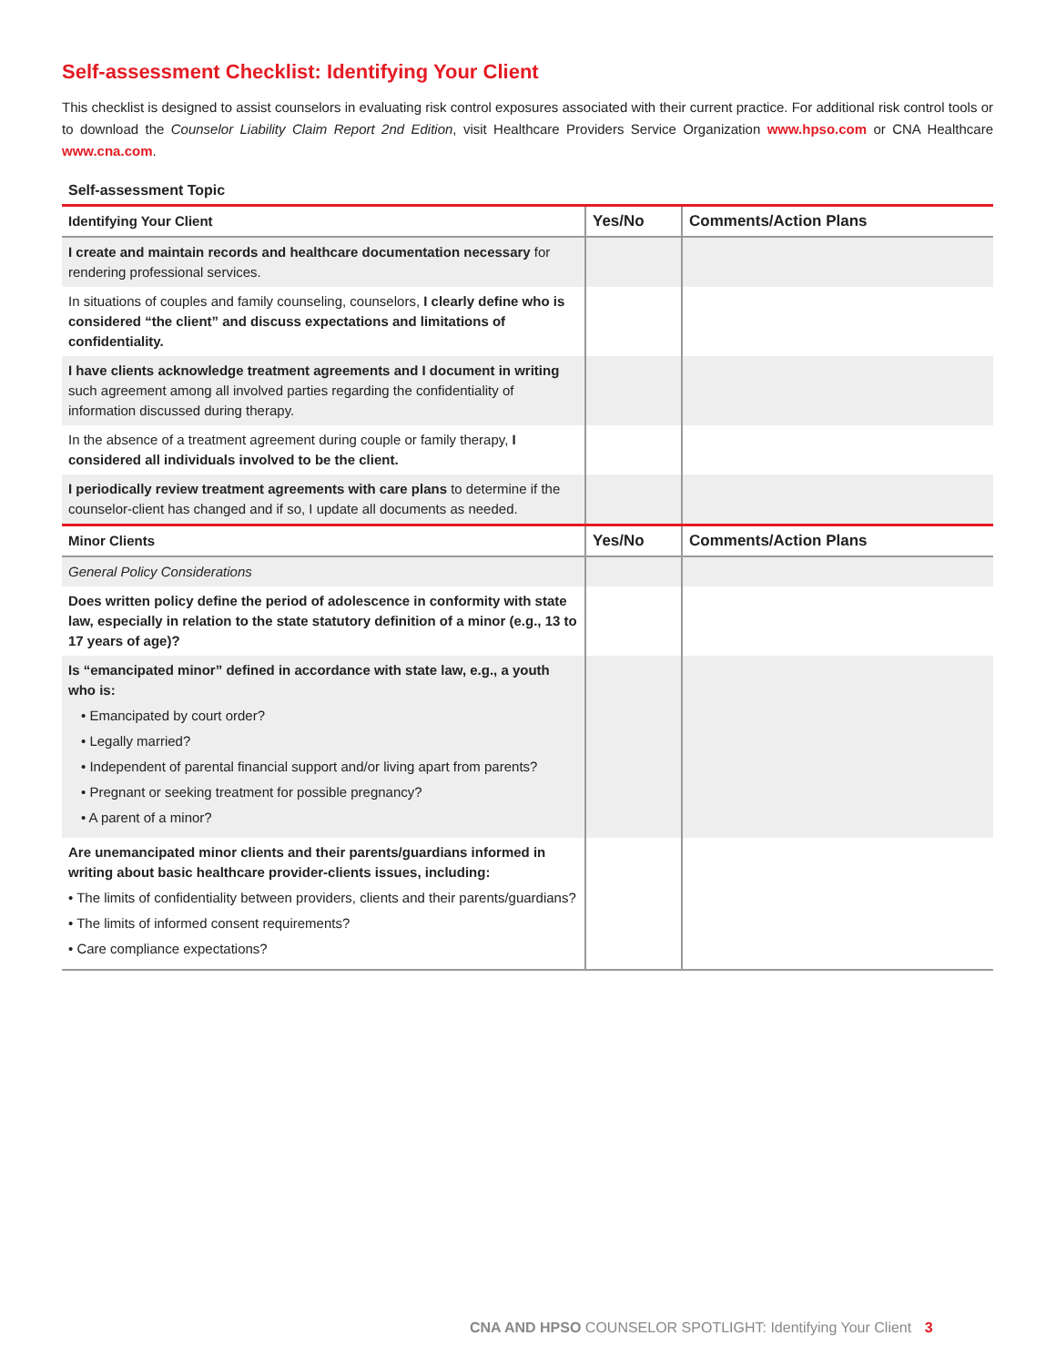Self-assessment Checklist: Identifying Your Client
This checklist is designed to assist counselors in evaluating risk control exposures associated with their current practice. For additional risk control tools or to download the Counselor Liability Claim Report 2nd Edition, visit Healthcare Providers Service Organization www.hpso.com or CNA Healthcare www.cna.com.
Self-assessment Topic
| Identifying Your Client | Yes/No | Comments/Action Plans |
| --- | --- | --- |
| I create and maintain records and healthcare documentation necessary for rendering professional services. | | |
| In situations of couples and family counseling, counselors, I clearly define who is considered “the client” and discuss expectations and limitations of confidentiality. | | |
| I have clients acknowledge treatment agreements and I document in writing such agreement among all involved parties regarding the confidentiality of information discussed during therapy. | | |
| In the absence of a treatment agreement during couple or family therapy, I considered all individuals involved to be the client. | | |
| I periodically review treatment agreements with care plans to determine if the counselor-client has changed and if so, I update all documents as needed. | | |
| Minor Clients | Yes/No | Comments/Action Plans |
| General Policy Considerations | | |
| Does written policy define the period of adolescence in conformity with state law, especially in relation to the state statutory definition of a minor (e.g., 13 to 17 years of age)? | | |
| Is “emancipated minor” defined in accordance with state law, e.g., a youth who is: • Emancipated by court order? • Legally married? • Independent of parental financial support and/or living apart from parents? • Pregnant or seeking treatment for possible pregnancy? • A parent of a minor? | | |
| Are unemancipated minor clients and their parents/guardians informed in writing about basic healthcare provider-clients issues, including: • The limits of confidentiality between providers, clients and their parents/guardians? • The limits of informed consent requirements? • Care compliance expectations? | | |
CNA AND HPSO COUNSELOR SPOTLIGHT: Identifying Your Client 3